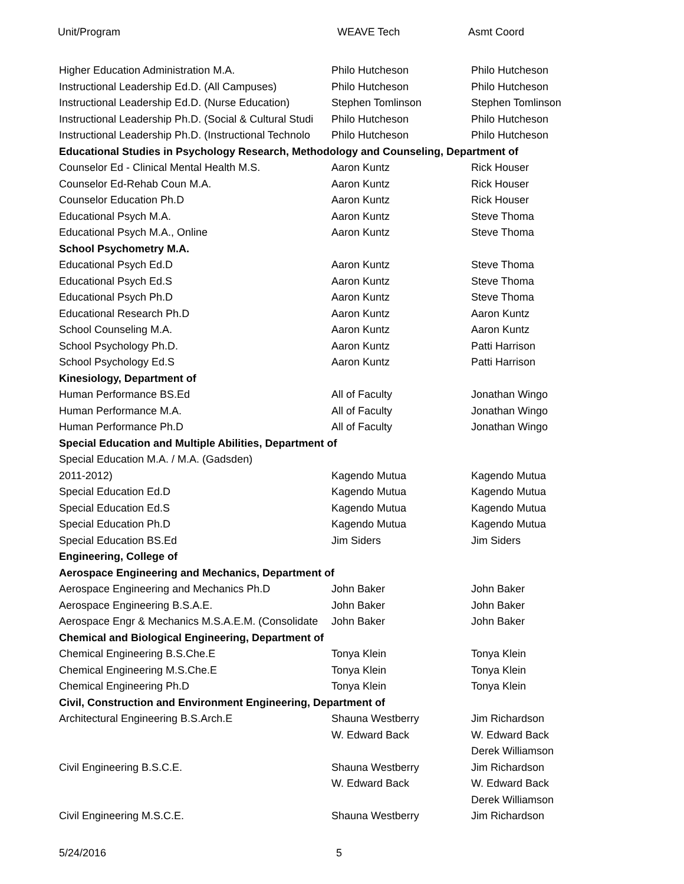Unit/Program WEAVE Tech Asmt Coord
| Higher Education Administration M.A. | Philo Hutcheson | Philo Hutcheson |
| Instructional Leadership Ed.D. (All Campuses) | Philo Hutcheson | Philo Hutcheson |
| Instructional Leadership Ed.D. (Nurse Education) | Stephen Tomlinson | Stephen Tomlinson |
| Instructional Leadership Ph.D. (Social & Cultural Studi | Philo Hutcheson | Philo Hutcheson |
| Instructional Leadership Ph.D. (Instructional Technolo | Philo Hutcheson | Philo Hutcheson |
| Educational Studies in Psychology Research, Methodology and Counseling, Department of | | |
| Counselor Ed - Clinical Mental Health M.S. | Aaron Kuntz | Rick Houser |
| Counselor Ed-Rehab Coun M.A. | Aaron Kuntz | Rick Houser |
| Counselor Education Ph.D | Aaron Kuntz | Rick Houser |
| Educational Psych M.A. | Aaron Kuntz | Steve Thoma |
| Educational Psych M.A., Online | Aaron Kuntz | Steve Thoma |
| School Psychometry M.A. | | |
| Educational Psych Ed.D | Aaron Kuntz | Steve Thoma |
| Educational Psych Ed.S | Aaron Kuntz | Steve Thoma |
| Educational Psych Ph.D | Aaron Kuntz | Steve Thoma |
| Educational Research Ph.D | Aaron Kuntz | Aaron Kuntz |
| School Counseling M.A. | Aaron Kuntz | Aaron Kuntz |
| School Psychology Ph.D. | Aaron Kuntz | Patti Harrison |
| School Psychology Ed.S | Aaron Kuntz | Patti Harrison |
| Kinesiology, Department of | | |
| Human Performance BS.Ed | All of Faculty | Jonathan Wingo |
| Human Performance M.A. | All of Faculty | Jonathan Wingo |
| Human Performance Ph.D | All of Faculty | Jonathan Wingo |
| Special Education and Multiple Abilities, Department of | | |
| Special Education M.A. / M.A. (Gadsden) | | |
| 2011-2012) | Kagendo Mutua | Kagendo Mutua |
| Special Education Ed.D | Kagendo Mutua | Kagendo Mutua |
| Special Education Ed.S | Kagendo Mutua | Kagendo Mutua |
| Special Education Ph.D | Kagendo Mutua | Kagendo Mutua |
| Special Education BS.Ed | Jim Siders | Jim Siders |
| Engineering, College of | | |
| Aerospace Engineering and Mechanics, Department of | | |
| Aerospace Engineering and Mechanics Ph.D | John Baker | John Baker |
| Aerospace Engineering B.S.A.E. | John Baker | John Baker |
| Aerospace Engr & Mechanics M.S.A.E.M. (Consolidate | John Baker | John Baker |
| Chemical and Biological Engineering, Department of | | |
| Chemical Engineering B.S.Che.E | Tonya Klein | Tonya Klein |
| Chemical Engineering M.S.Che.E | Tonya Klein | Tonya Klein |
| Chemical Engineering Ph.D | Tonya Klein | Tonya Klein |
| Civil, Construction and Environment Engineering, Department of | | |
| Architectural Engineering B.S.Arch.E | Shauna Westberry | Jim Richardson |
| | W. Edward Back | W. Edward Back |
| | | Derek Williamson |
| Civil Engineering B.S.C.E. | Shauna Westberry | Jim Richardson |
| | W. Edward Back | W. Edward Back |
| | | Derek Williamson |
| Civil Engineering M.S.C.E. | Shauna Westberry | Jim Richardson |
5/24/2016 5